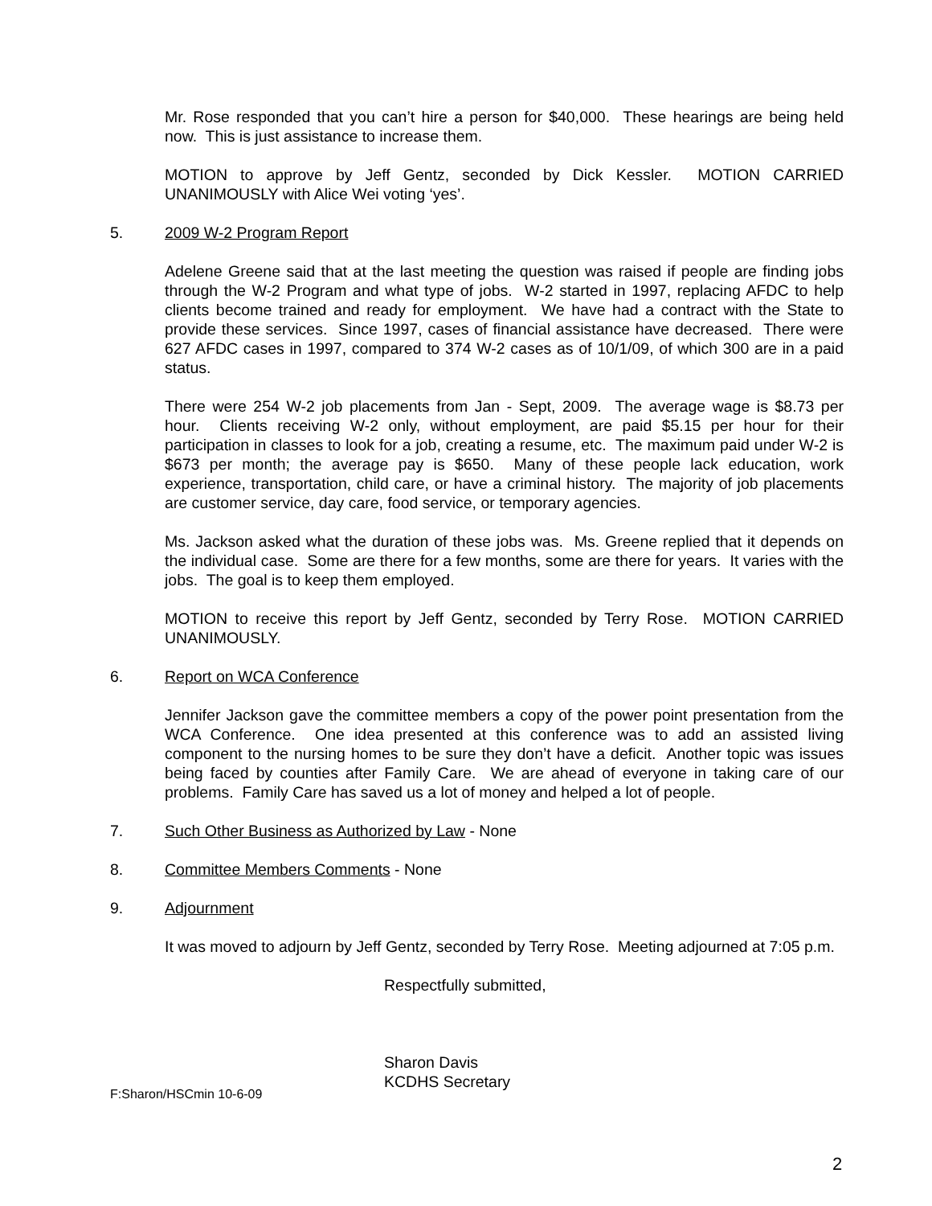Mr. Rose responded that you can’t hire a person for $40,000. These hearings are being held now. This is just assistance to increase them.
MOTION to approve by Jeff Gentz, seconded by Dick Kessler. MOTION CARRIED UNANIMOUSLY with Alice Wei voting ‘yes’.
5. 2009 W-2 Program Report
Adelene Greene said that at the last meeting the question was raised if people are finding jobs through the W-2 Program and what type of jobs. W-2 started in 1997, replacing AFDC to help clients become trained and ready for employment. We have had a contract with the State to provide these services. Since 1997, cases of financial assistance have decreased. There were 627 AFDC cases in 1997, compared to 374 W-2 cases as of 10/1/09, of which 300 are in a paid status.
There were 254 W-2 job placements from Jan - Sept, 2009. The average wage is $8.73 per hour. Clients receiving W-2 only, without employment, are paid $5.15 per hour for their participation in classes to look for a job, creating a resume, etc. The maximum paid under W-2 is $673 per month; the average pay is $650. Many of these people lack education, work experience, transportation, child care, or have a criminal history. The majority of job placements are customer service, day care, food service, or temporary agencies.
Ms. Jackson asked what the duration of these jobs was. Ms. Greene replied that it depends on the individual case. Some are there for a few months, some are there for years. It varies with the jobs. The goal is to keep them employed.
MOTION to receive this report by Jeff Gentz, seconded by Terry Rose. MOTION CARRIED UNANIMOUSLY.
6. Report on WCA Conference
Jennifer Jackson gave the committee members a copy of the power point presentation from the WCA Conference. One idea presented at this conference was to add an assisted living component to the nursing homes to be sure they don’t have a deficit. Another topic was issues being faced by counties after Family Care. We are ahead of everyone in taking care of our problems. Family Care has saved us a lot of money and helped a lot of people.
7. Such Other Business as Authorized by Law - None
8. Committee Members Comments - None
9. Adjournment
It was moved to adjourn by Jeff Gentz, seconded by Terry Rose. Meeting adjourned at 7:05 p.m.
Respectfully submitted,
Sharon Davis
KCDHS Secretary
F:Sharon/HSCmin 10-6-09
2